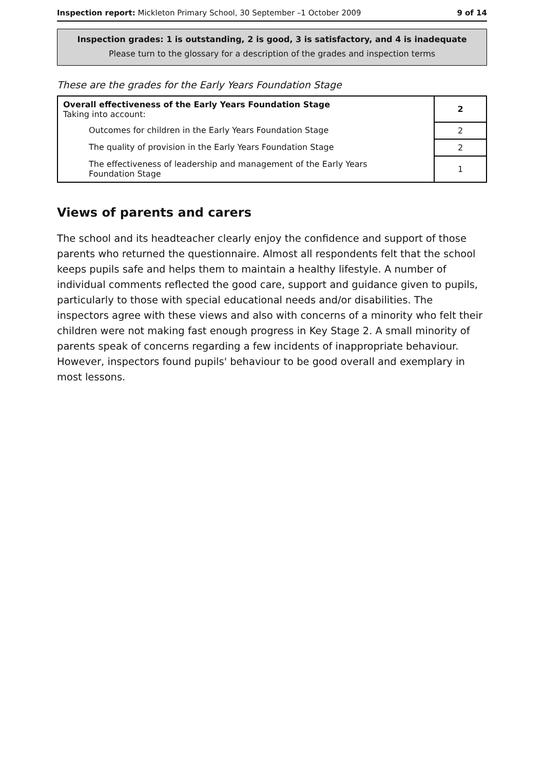Inspection report: Mickleton Primary School, 30 September –1 October 2009 9 of 14
Inspection grades: 1 is outstanding, 2 is good, 3 is satisfactory, and 4 is inadequate
Please turn to the glossary for a description of the grades and inspection terms
These are the grades for the Early Years Foundation Stage
| Overall effectiveness of the Early Years Foundation Stage Taking into account: | 2 |
| Outcomes for children in the Early Years Foundation Stage | 2 |
| The quality of provision in the Early Years Foundation Stage | 2 |
| The effectiveness of leadership and management of the Early Years Foundation Stage | 1 |
Views of parents and carers
The school and its headteacher clearly enjoy the confidence and support of those parents who returned the questionnaire. Almost all respondents felt that the school keeps pupils safe and helps them to maintain a healthy lifestyle. A number of individual comments reflected the good care, support and guidance given to pupils, particularly to those with special educational needs and/or disabilities. The inspectors agree with these views and also with concerns of a minority who felt their children were not making fast enough progress in Key Stage 2. A small minority of parents speak of concerns regarding a few incidents of inappropriate behaviour. However, inspectors found pupils' behaviour to be good overall and exemplary in most lessons.